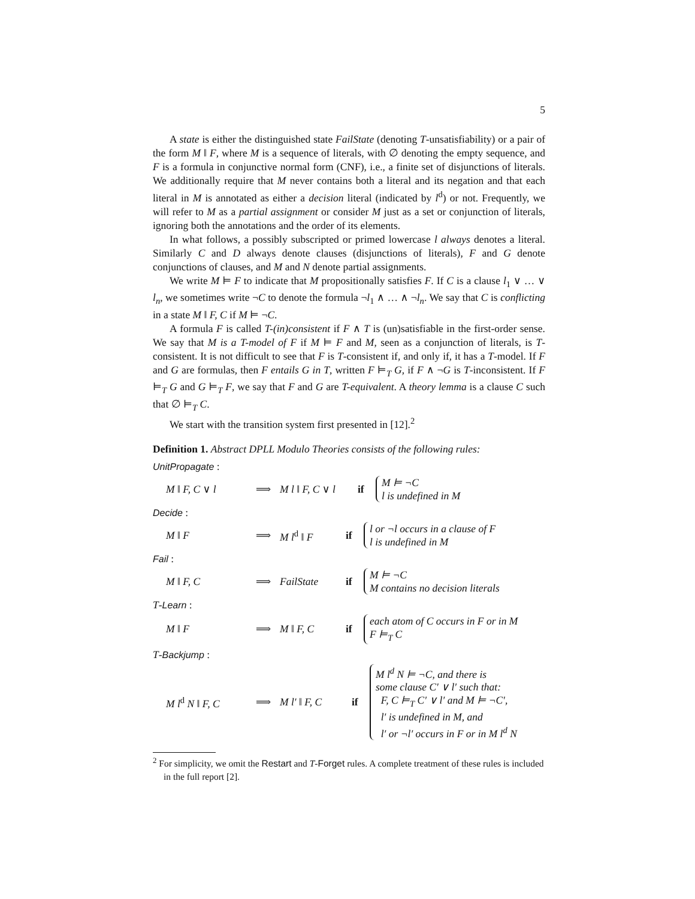5
A state is either the distinguished state FailState (denoting T-unsatisfiability) or a pair of the form M ‖ F, where M is a sequence of literals, with ∅ denoting the empty sequence, and F is a formula in conjunctive normal form (CNF), i.e., a finite set of disjunctions of literals. We additionally require that M never contains both a literal and its negation and that each literal in M is annotated as either a decision literal (indicated by l<sup>d</sup>) or not. Frequently, we will refer to M as a partial assignment or consider M just as a set or conjunction of literals, ignoring both the annotations and the order of its elements.
In what follows, a possibly subscripted or primed lowercase l always denotes a literal. Similarly C and D always denote clauses (disjunctions of literals), F and G denote conjunctions of clauses, and M and N denote partial assignments.
We write M ⊨ F to indicate that M propositionally satisfies F. If C is a clause l<sub>1</sub> ∨ … ∨ l<sub>n</sub>, we sometimes write ¬C to denote the formula ¬l<sub>1</sub> ∧ … ∧ ¬l<sub>n</sub>. We say that C is conflicting in a state M ‖ F, C if M ⊨ ¬C.
A formula F is called T-(in)consistent if F ∧ T is (un)satisfiable in the first-order sense. We say that M is a T-model of F if M ⊨ F and M, seen as a conjunction of literals, is T-consistent. It is not difficult to see that F is T-consistent if, and only if, it has a T-model. If F and G are formulas, then F entails G in T, written F ⊨<sub>T</sub> G, if F ∧ ¬G is T-inconsistent. If F ⊨<sub>T</sub> G and G ⊨<sub>T</sub> F, we say that F and G are T-equivalent. A theory lemma is a clause C such that ∅ ⊨<sub>T</sub> C.
We start with the transition system first presented in [12].<sup>2</sup>
Definition 1. Abstract DPLL Modulo Theories consists of the following rules:
UnitPropagate :
M ‖ F, C ∨ l ⟹ M l ‖ F, C ∨ l if M ⊨ ¬C
l is undefined in M
Decide :
M ‖ F ⟹ M l<sup>d</sup> ‖ F if l or ¬l occurs in a clause of F
l is undefined in M
Fail :
M ‖ F, C ⟹ FailState if M ⊨ ¬C
M contains no decision literals
T-Learn :
M ‖ F ⟹ M ‖ F, C if each atom of C occurs in F or in M
F ⊨<sub>T</sub> C
T-Backjump :
M l<sup>d</sup> N ‖ F, C ⟹ M l′ ‖ F, C if M l<sup>d</sup> N ⊨ ¬C, and there is
some clause C′ ∨ l′ such that:
F, C ⊨<sub>T</sub> C′ ∨ l′ and M ⊨ ¬C′,
l′ is undefined in M, and
l′ or ¬l′ occurs in F or in M l<sup>d</sup> N
<sup>2</sup> For simplicity, we omit the Restart and T-Forget rules. A complete treatment of these rules is included in the full report [2].